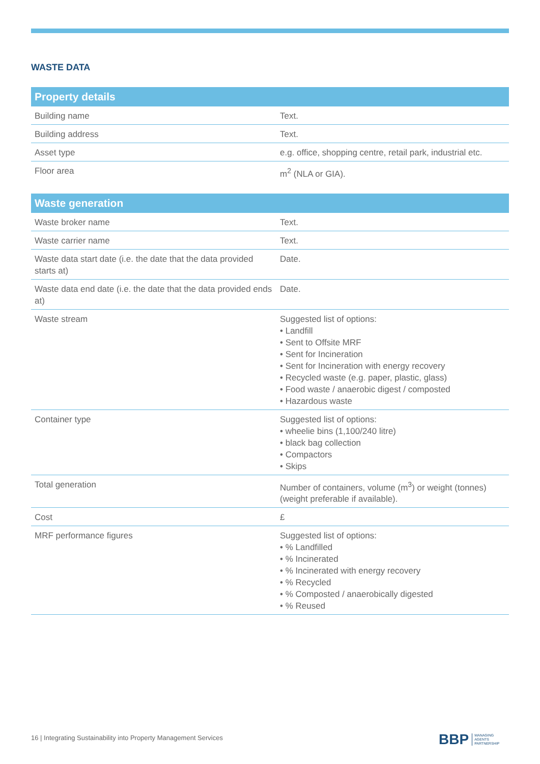WASTE DATA
| Property details | |
| --- | --- |
| Building name | Text. |
| Building address | Text. |
| Asset type | e.g. office, shopping centre, retail park, industrial etc. |
| Floor area | m<sup>2</sup> (NLA or GIA). |
| Waste generation | |
| --- | --- |
| Waste broker name | Text. |
| Waste carrier name | Text. |
| Waste data start date (i.e. the date that the data provided starts at) | Date. |
| Waste data end date (i.e. the date that the data provided ends at) | Date. |
| Waste stream | Suggested list of options: • Landfill • Sent to Offsite MRF • Sent for Incineration • Sent for Incineration with energy recovery • Recycled waste (e.g. paper, plastic, glass) • Food waste / anaerobic digest / composted • Hazardous waste |
| Container type | Suggested list of options: • wheelie bins (1,100/240 litre) • black bag collection • Compactors • Skips |
| Total generation | Number of containers, volume (m<sup>3</sup>) or weight (tonnes) (weight preferable if available). |
| Cost | £ |
| MRF performance figures | Suggested list of options: • % Landfilled • % Incinerated • % Incinerated with energy recovery • % Recycled • % Composted / anaerobically digested • % Reused |
16 | Integrating Sustainability into Property Management Services
BBP MANAGING
AGENTS
PARTNERSHIP